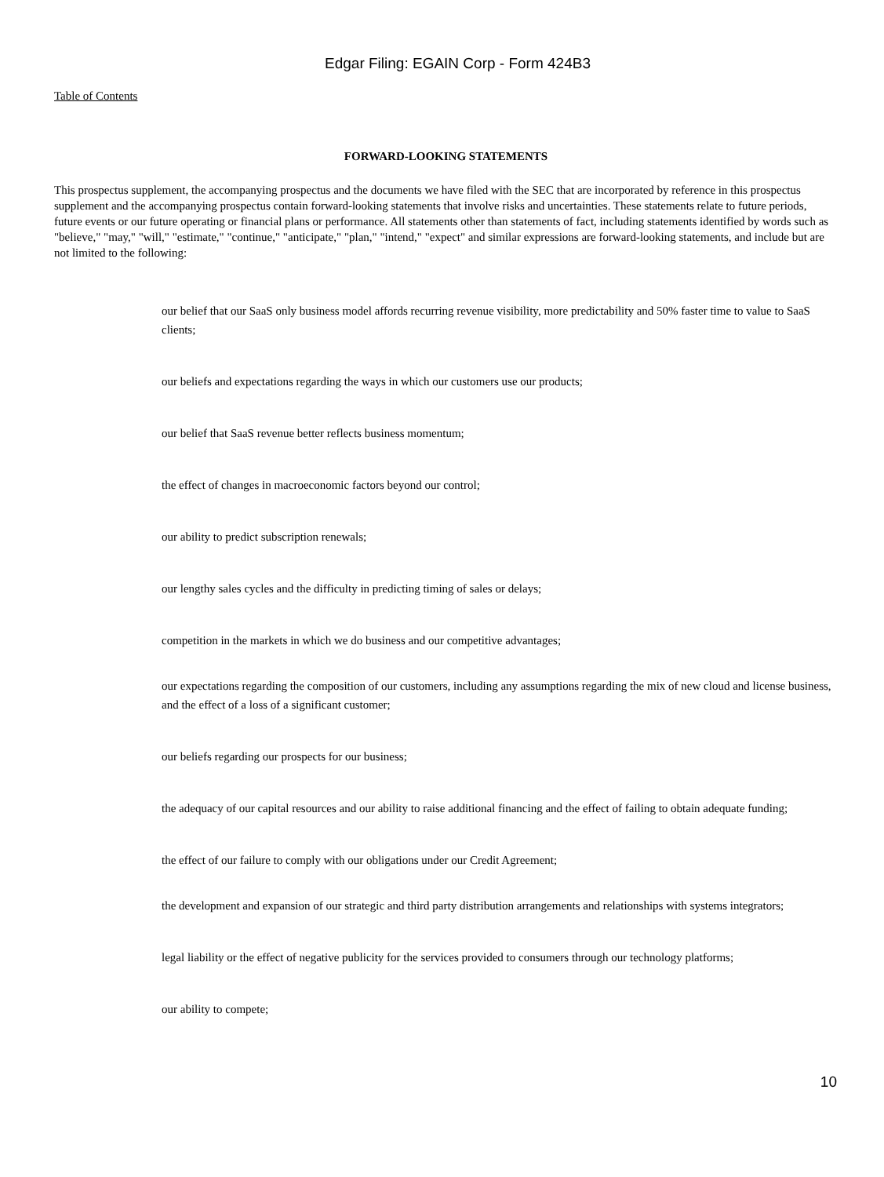Edgar Filing: EGAIN Corp - Form 424B3
Table of Contents
FORWARD-LOOKING STATEMENTS
This prospectus supplement, the accompanying prospectus and the documents we have filed with the SEC that are incorporated by reference in this prospectus supplement and the accompanying prospectus contain forward-looking statements that involve risks and uncertainties. These statements relate to future periods, future events or our future operating or financial plans or performance. All statements other than statements of fact, including statements identified by words such as "believe," "may," "will," "estimate," "continue," "anticipate," "plan," "intend," "expect" and similar expressions are forward-looking statements, and include but are not limited to the following:
our belief that our SaaS only business model affords recurring revenue visibility, more predictability and 50% faster time to value to SaaS clients;
our beliefs and expectations regarding the ways in which our customers use our products;
our belief that SaaS revenue better reflects business momentum;
the effect of changes in macroeconomic factors beyond our control;
our ability to predict subscription renewals;
our lengthy sales cycles and the difficulty in predicting timing of sales or delays;
competition in the markets in which we do business and our competitive advantages;
our expectations regarding the composition of our customers, including any assumptions regarding the mix of new cloud and license business, and the effect of a loss of a significant customer;
our beliefs regarding our prospects for our business;
the adequacy of our capital resources and our ability to raise additional financing and the effect of failing to obtain adequate funding;
the effect of our failure to comply with our obligations under our Credit Agreement;
the development and expansion of our strategic and third party distribution arrangements and relationships with systems integrators;
legal liability or the effect of negative publicity for the services provided to consumers through our technology platforms;
our ability to compete;
10